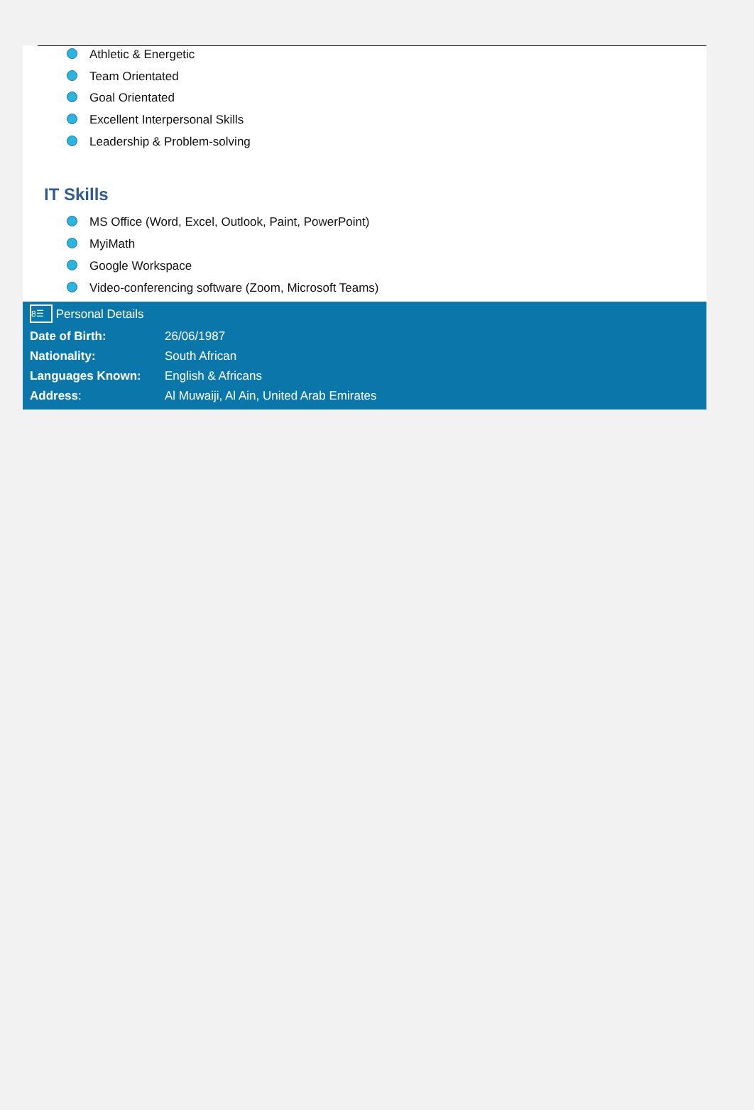Athletic & Energetic
Team Orientated
Goal Orientated
Excellent Interpersonal Skills
Leadership & Problem-solving
IT Skills
MS Office (Word, Excel, Outlook, Paint, PowerPoint)
MyiMath
Google Workspace
Video-conferencing software (Zoom, Microsoft Teams)
8☰ Personal Details
| Date of Birth: | 26/06/1987 |
| Nationality: | South African |
| Languages Known: | English & Africans |
| Address : | Al Muwaiji, Al Ain, United Arab Emirates |